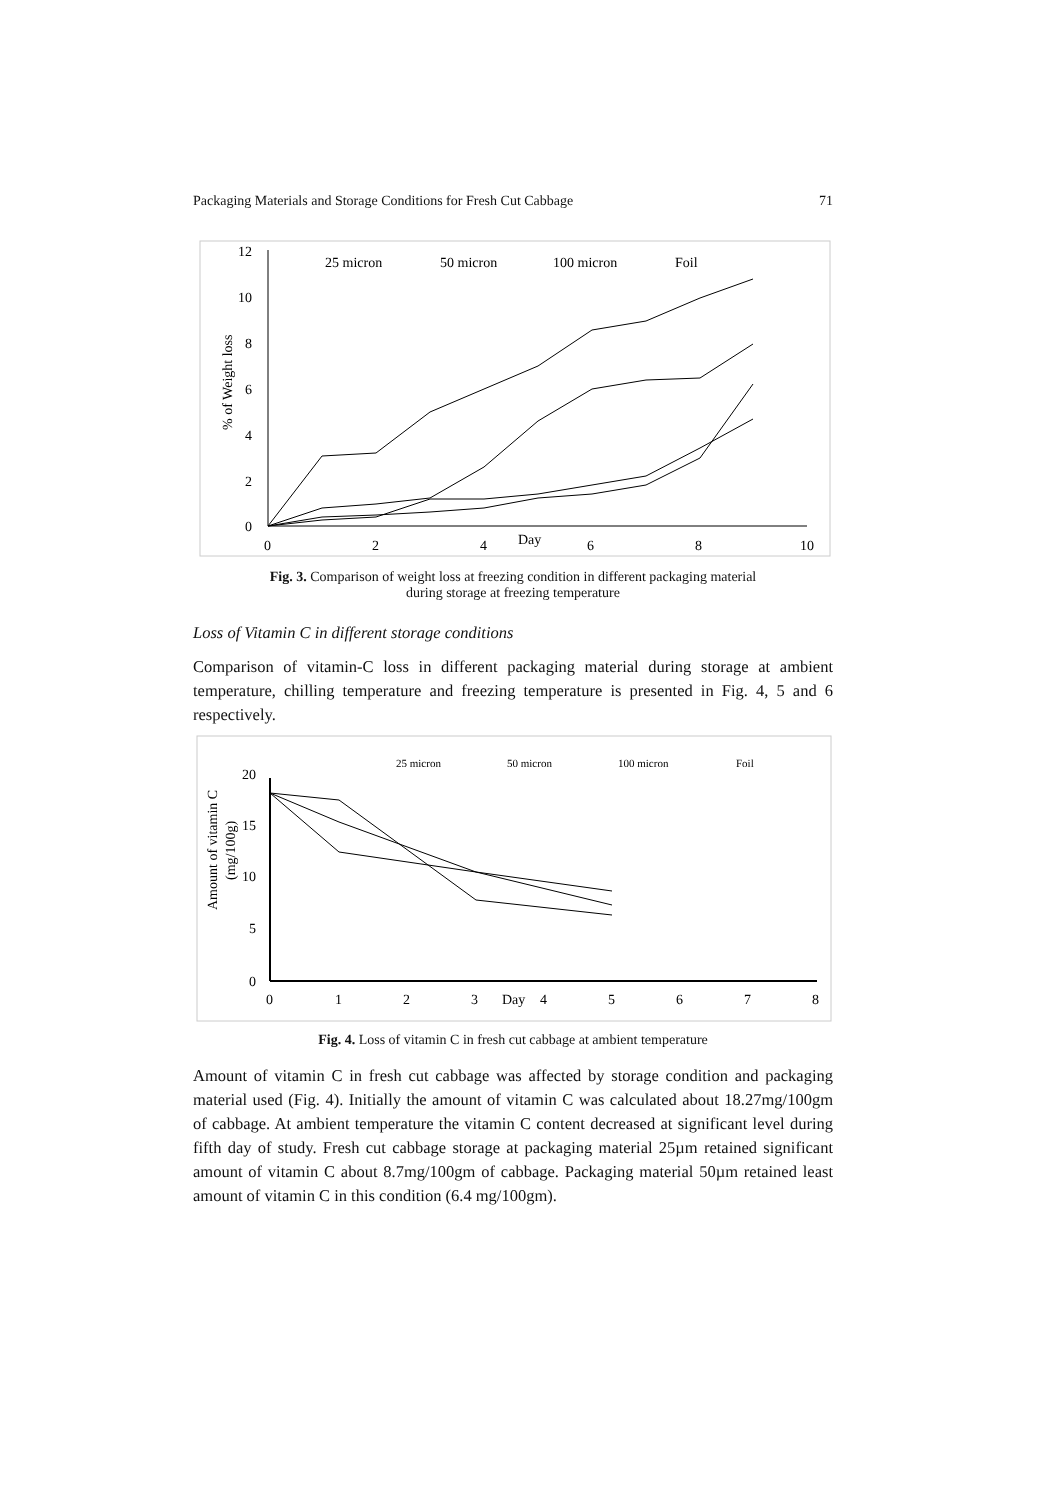Packaging Materials and Storage Conditions for Fresh Cut Cabbage 71
12
10
8
6
4
2
0
0
2
4
Day
6
8
10
% of Weight loss
25 micron
50 micron
100 micron
Foil
Fig. 3. Comparison of weight loss at freezing condition in different packaging material
during storage at freezing temperature
Loss of Vitamin C in different storage conditions
Comparison of vitamin-C loss in different packaging material during storage at ambient temperature, chilling temperature and freezing temperature is presented in Fig. 4, 5 and 6 respectively.
20
15
10
5
0
0
1
2
3
Day
4
5
6
7
8
Amount of vitamin C
(mg/100g)
25 micron
50 micron
100 micron
Foil
Fig. 4. Loss of vitamin C in fresh cut cabbage at ambient temperature
Amount of vitamin C in fresh cut cabbage was affected by storage condition and packaging material used (Fig. 4). Initially the amount of vitamin C was calculated about 18.27mg/100gm of cabbage. At ambient temperature the vitamin C content decreased at significant level during fifth day of study. Fresh cut cabbage storage at packaging material 25µm retained significant amount of vitamin C about 8.7mg/100gm of cabbage. Packaging material 50µm retained least amount of vitamin C in this condition (6.4 mg/100gm).